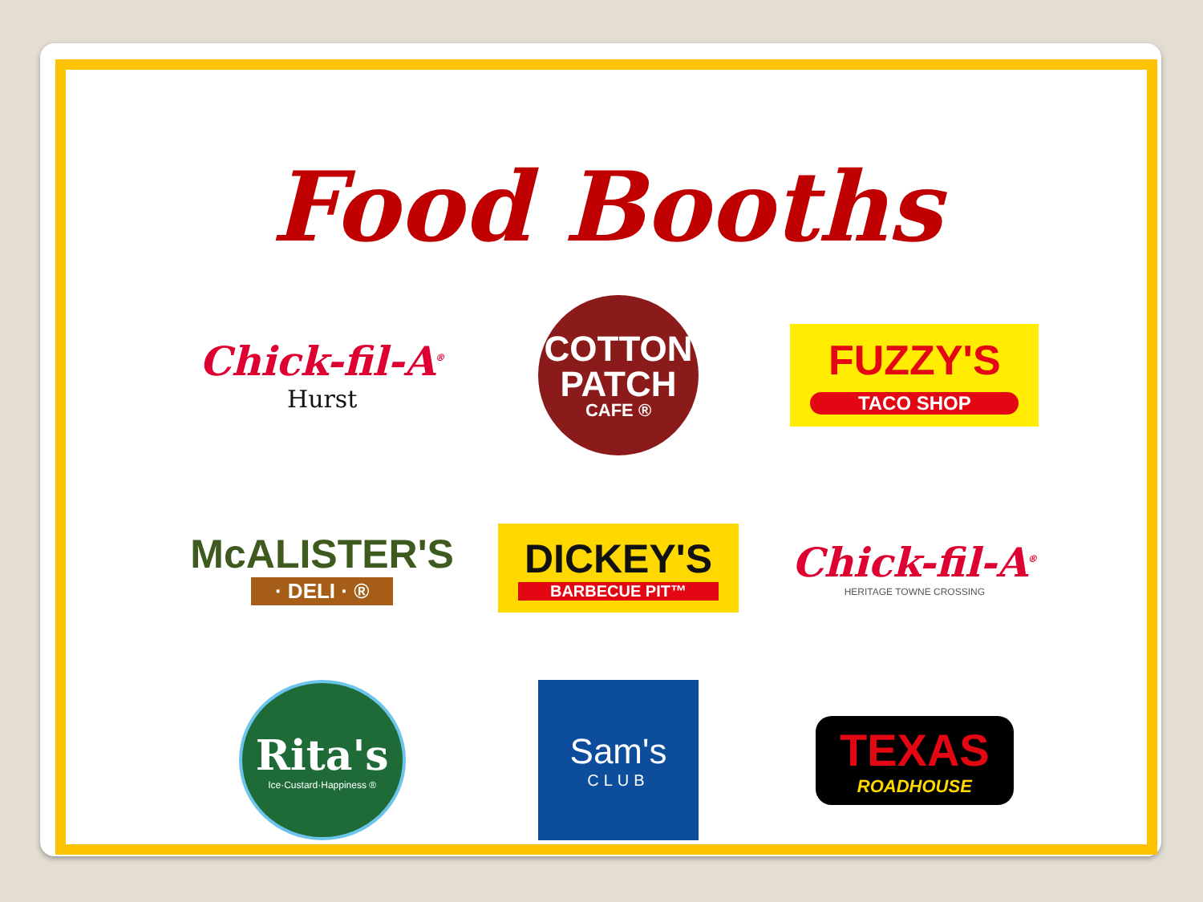Food Booths
Chick-fil-A<sup>®</sup>
Hurst
COTTON
PATCH
CAFE ®
FUZZY'S
TACO SHOP
McALISTER'S
· DELI · ®
DICKEY'S
BARBECUE PIT™
Chick-fil-A<sup>®</sup>
HERITAGE TOWNE CROSSING
Rita's
Ice·Custard·Happiness ®
Sam's
CLUB
TEXAS
ROADHOUSE